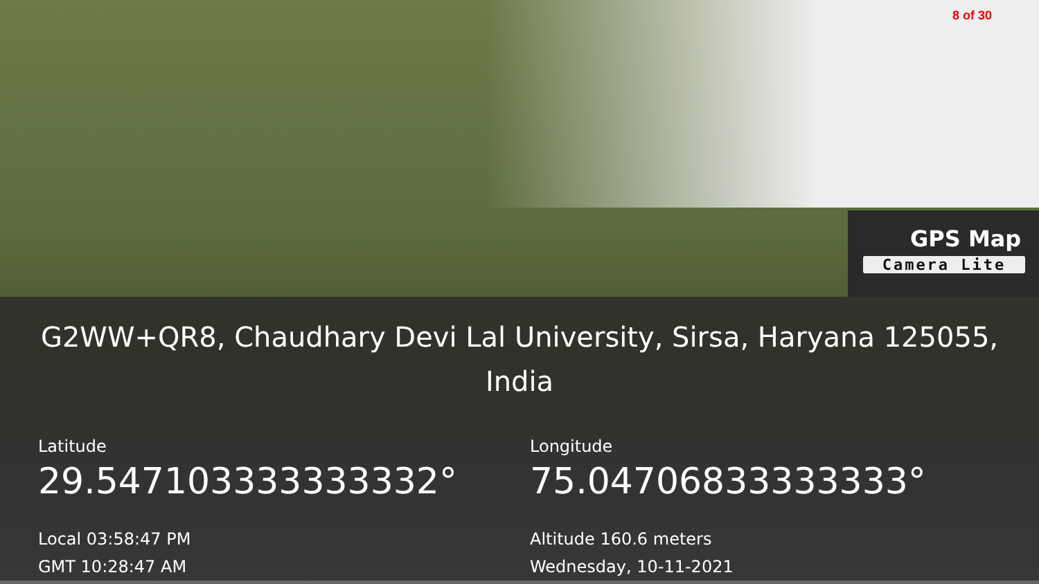8 of 30
GPS Map
Camera Lite
G2WW+QR8, Chaudhary Devi Lal University, Sirsa, Haryana 125055, India
Latitude
29.547103333333332°
Local 03:58:47 PM
GMT 10:28:47 AM
Longitude
75.04706833333333°
Altitude 160.6 meters
Wednesday, 10-11-2021